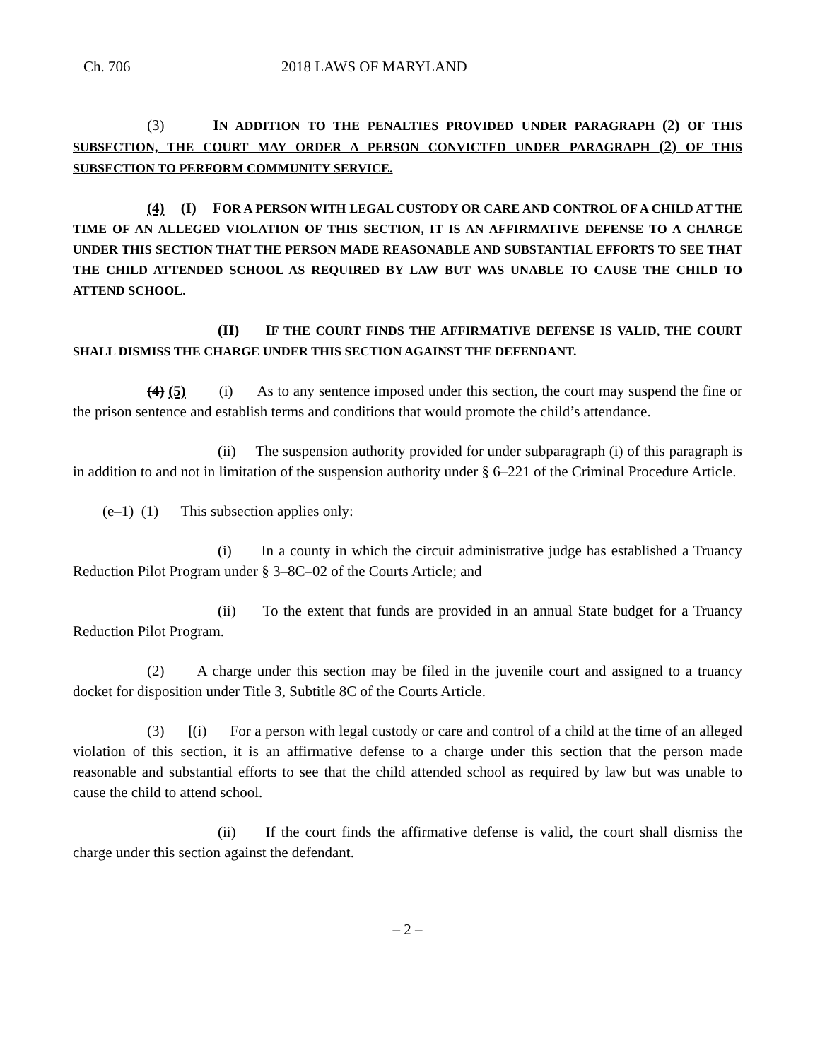Ch. 706 2018 LAWS OF MARYLAND
(3) IN ADDITION TO THE PENALTIES PROVIDED UNDER PARAGRAPH (2) OF THIS SUBSECTION, THE COURT MAY ORDER A PERSON CONVICTED UNDER PARAGRAPH (2) OF THIS SUBSECTION TO PERFORM COMMUNITY SERVICE.
(4) (I) FOR A PERSON WITH LEGAL CUSTODY OR CARE AND CONTROL OF A CHILD AT THE TIME OF AN ALLEGED VIOLATION OF THIS SECTION, IT IS AN AFFIRMATIVE DEFENSE TO A CHARGE UNDER THIS SECTION THAT THE PERSON MADE REASONABLE AND SUBSTANTIAL EFFORTS TO SEE THAT THE CHILD ATTENDED SCHOOL AS REQUIRED BY LAW BUT WAS UNABLE TO CAUSE THE CHILD TO ATTEND SCHOOL.
(II) IF THE COURT FINDS THE AFFIRMATIVE DEFENSE IS VALID, THE COURT SHALL DISMISS THE CHARGE UNDER THIS SECTION AGAINST THE DEFENDANT.
(4) (5) (i) As to any sentence imposed under this section, the court may suspend the fine or the prison sentence and establish terms and conditions that would promote the child’s attendance.
(ii) The suspension authority provided for under subparagraph (i) of this paragraph is in addition to and not in limitation of the suspension authority under § 6–221 of the Criminal Procedure Article.
(e–1) (1) This subsection applies only:
(i) In a county in which the circuit administrative judge has established a Truancy Reduction Pilot Program under § 3–8C–02 of the Courts Article; and
(ii) To the extent that funds are provided in an annual State budget for a Truancy Reduction Pilot Program.
(2) A charge under this section may be filed in the juvenile court and assigned to a truancy docket for disposition under Title 3, Subtitle 8C of the Courts Article.
(3) [(i) For a person with legal custody or care and control of a child at the time of an alleged violation of this section, it is an affirmative defense to a charge under this section that the person made reasonable and substantial efforts to see that the child attended school as required by law but was unable to cause the child to attend school.
(ii) If the court finds the affirmative defense is valid, the court shall dismiss the charge under this section against the defendant.
– 2 –